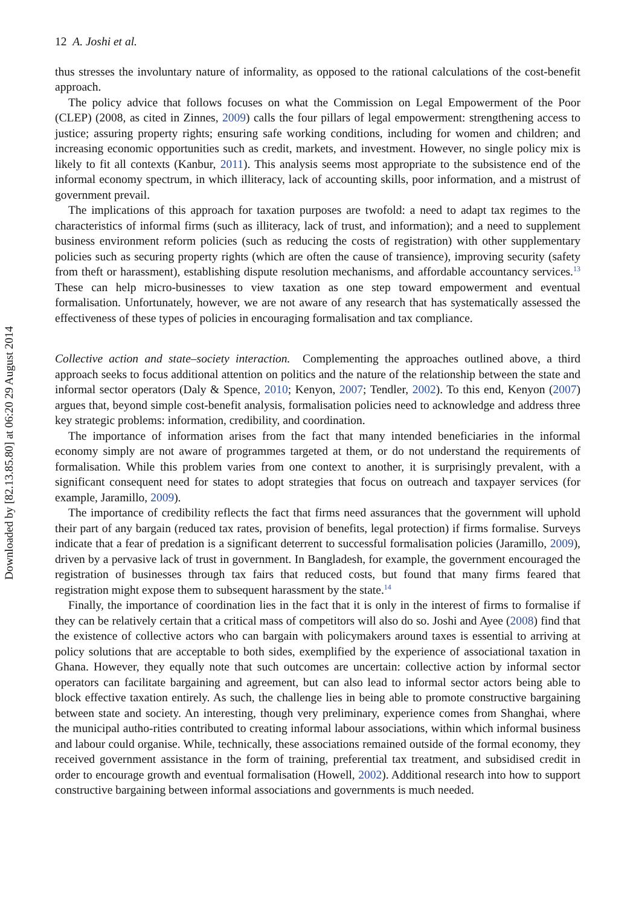Downloaded by [82.13.85.80] at 06:20 29 August 2014
12 A. Joshi et al.
thus stresses the involuntary nature of informality, as opposed to the rational calculations of the cost-benefit approach.
The policy advice that follows focuses on what the Commission on Legal Empowerment of the Poor (CLEP) (2008, as cited in Zinnes, 2009) calls the four pillars of legal empowerment: strengthening access to justice; assuring property rights; ensuring safe working conditions, including for women and children; and increasing economic opportunities such as credit, markets, and investment. However, no single policy mix is likely to fit all contexts (Kanbur, 2011). This analysis seems most appropriate to the subsistence end of the informal economy spectrum, in which illiteracy, lack of accounting skills, poor information, and a mistrust of government prevail.
The implications of this approach for taxation purposes are twofold: a need to adapt tax regimes to the characteristics of informal firms (such as illiteracy, lack of trust, and information); and a need to supplement business environment reform policies (such as reducing the costs of registration) with other supplementary policies such as securing property rights (which are often the cause of transience), improving security (safety from theft or harassment), establishing dispute resolution mechanisms, and affordable accountancy services.<sup>13</sup> These can help micro-businesses to view taxation as one step toward empowerment and eventual formalisation. Unfortunately, however, we are not aware of any research that has systematically assessed the effectiveness of these types of policies in encouraging formalisation and tax compliance.
Collective action and state–society interaction. Complementing the approaches outlined above, a third approach seeks to focus additional attention on politics and the nature of the relationship between the state and informal sector operators (Daly & Spence, 2010; Kenyon, 2007; Tendler, 2002). To this end, Kenyon (2007) argues that, beyond simple cost-benefit analysis, formalisation policies need to acknowledge and address three key strategic problems: information, credibility, and coordination.
The importance of information arises from the fact that many intended beneficiaries in the informal economy simply are not aware of programmes targeted at them, or do not understand the requirements of formalisation. While this problem varies from one context to another, it is surprisingly prevalent, with a significant consequent need for states to adopt strategies that focus on outreach and taxpayer services (for example, Jaramillo, 2009).
The importance of credibility reflects the fact that firms need assurances that the government will uphold their part of any bargain (reduced tax rates, provision of benefits, legal protection) if firms formalise. Surveys indicate that a fear of predation is a significant deterrent to successful formalisation policies (Jaramillo, 2009), driven by a pervasive lack of trust in government. In Bangladesh, for example, the government encouraged the registration of businesses through tax fairs that reduced costs, but found that many firms feared that registration might expose them to subsequent harassment by the state.<sup>14</sup>
Finally, the importance of coordination lies in the fact that it is only in the interest of firms to formalise if they can be relatively certain that a critical mass of competitors will also do so. Joshi and Ayee (2008) find that the existence of collective actors who can bargain with policymakers around taxes is essential to arriving at policy solutions that are acceptable to both sides, exemplified by the experience of associational taxation in Ghana. However, they equally note that such outcomes are uncertain: collective action by informal sector operators can facilitate bargaining and agreement, but can also lead to informal sector actors being able to block effective taxation entirely. As such, the challenge lies in being able to promote constructive bargaining between state and society. An interesting, though very preliminary, experience comes from Shanghai, where the municipal autho-rities contributed to creating informal labour associations, within which informal business and labour could organise. While, technically, these associations remained outside of the formal economy, they received government assistance in the form of training, preferential tax treatment, and subsidised credit in order to encourage growth and eventual formalisation (Howell, 2002). Additional research into how to support constructive bargaining between informal associations and governments is much needed.